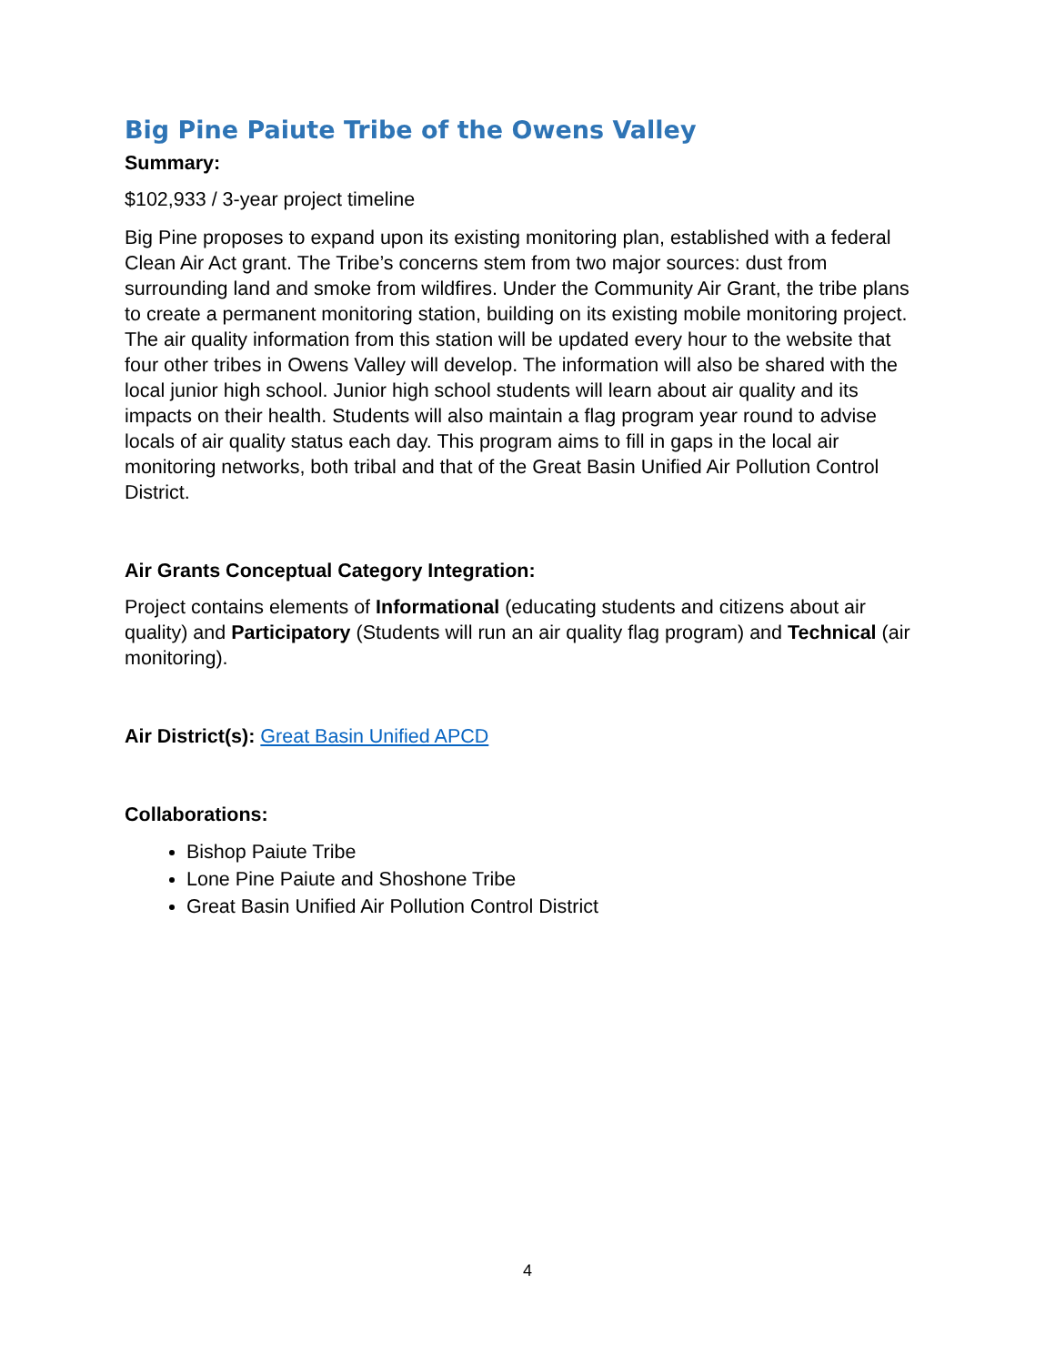Big Pine Paiute Tribe of the Owens Valley
Summary:
$102,933 / 3-year project timeline
Big Pine proposes to expand upon its existing monitoring plan, established with a federal Clean Air Act grant. The Tribe’s concerns stem from two major sources: dust from surrounding land and smoke from wildfires. Under the Community Air Grant, the tribe plans to create a permanent monitoring station, building on its existing mobile monitoring project. The air quality information from this station will be updated every hour to the website that four other tribes in Owens Valley will develop. The information will also be shared with the local junior high school. Junior high school students will learn about air quality and its impacts on their health. Students will also maintain a flag program year round to advise locals of air quality status each day. This program aims to fill in gaps in the local air monitoring networks, both tribal and that of the Great Basin Unified Air Pollution Control District.
Air Grants Conceptual Category Integration:
Project contains elements of Informational (educating students and citizens about air quality) and Participatory (Students will run an air quality flag program) and Technical (air monitoring).
Air District(s): Great Basin Unified APCD
Collaborations:
Bishop Paiute Tribe
Lone Pine Paiute and Shoshone Tribe
Great Basin Unified Air Pollution Control District
4